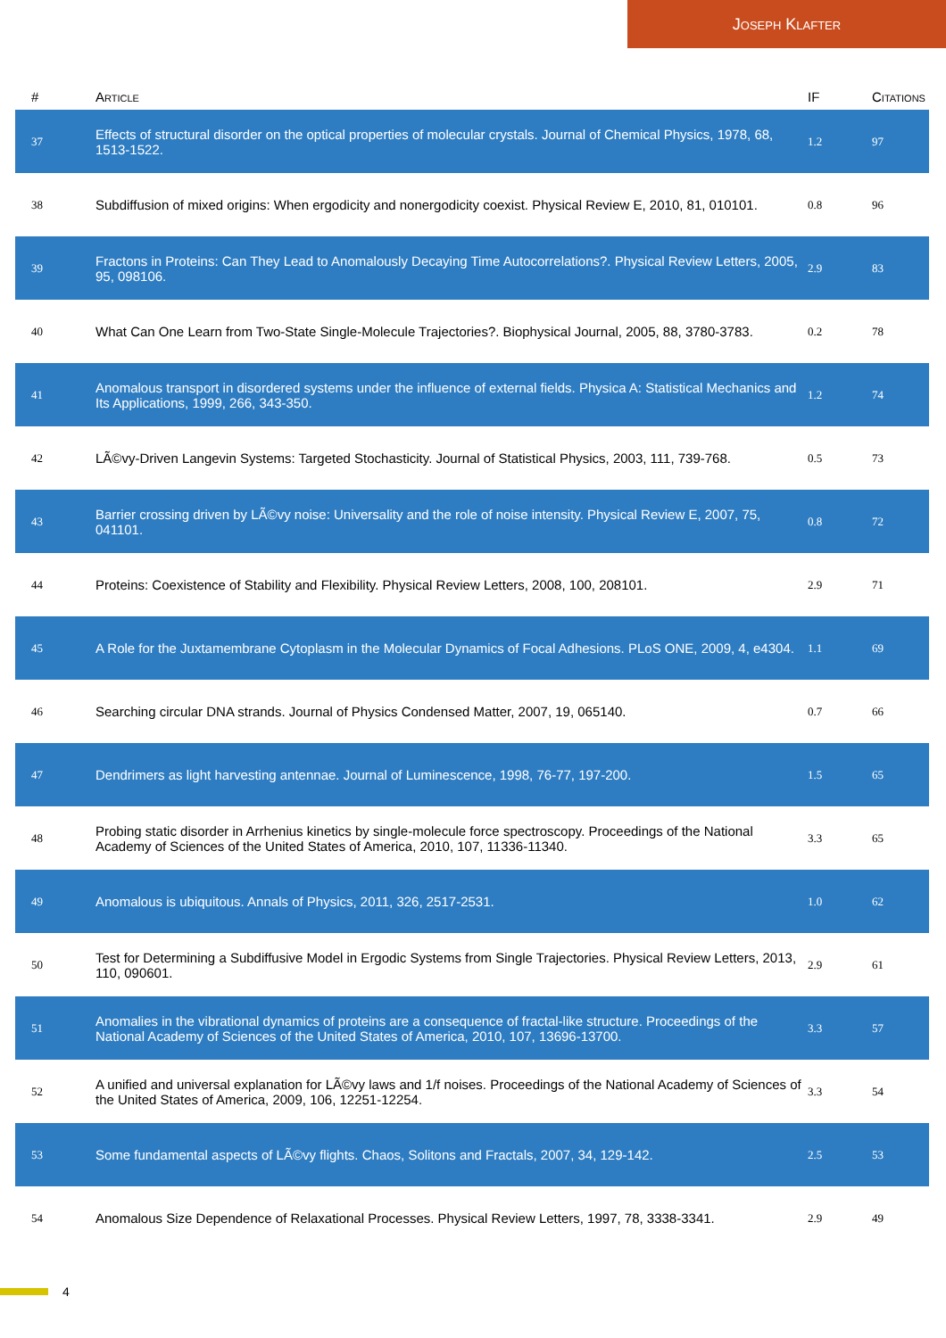Joseph Klafter
| # | Article | IF | Citations |
| --- | --- | --- | --- |
| 37 | Effects of structural disorder on the optical properties of molecular crystals. Journal of Chemical Physics, 1978, 68, 1513-1522. | 1.2 | 97 |
| 38 | Subdiffusion of mixed origins: When ergodicity and nonergodicity coexist. Physical Review E, 2010, 81, 010101. | 0.8 | 96 |
| 39 | Fractons in Proteins: Can They Lead to Anomalously Decaying Time Autocorrelations?. Physical Review Letters, 2005, 95, 098106. | 2.9 | 83 |
| 40 | What Can One Learn from Two-State Single-Molecule Trajectories?. Biophysical Journal, 2005, 88, 3780-3783. | 0.2 | 78 |
| 41 | Anomalous transport in disordered systems under the influence of external fields. Physica A: Statistical Mechanics and Its Applications, 1999, 266, 343-350. | 1.2 | 74 |
| 42 | LÃ©vy-Driven Langevin Systems: Targeted Stochasticity. Journal of Statistical Physics, 2003, 111, 739-768. | 0.5 | 73 |
| 43 | Barrier crossing driven by LÃ©vy noise: Universality and the role of noise intensity. Physical Review E, 2007, 75, 041101. | 0.8 | 72 |
| 44 | Proteins: Coexistence of Stability and Flexibility. Physical Review Letters, 2008, 100, 208101. | 2.9 | 71 |
| 45 | A Role for the Juxtamembrane Cytoplasm in the Molecular Dynamics of Focal Adhesions. PLoS ONE, 2009, 4, e4304. | 1.1 | 69 |
| 46 | Searching circular DNA strands. Journal of Physics Condensed Matter, 2007, 19, 065140. | 0.7 | 66 |
| 47 | Dendrimers as light harvesting antennae. Journal of Luminescence, 1998, 76-77, 197-200. | 1.5 | 65 |
| 48 | Probing static disorder in Arrhenius kinetics by single-molecule force spectroscopy. Proceedings of the National Academy of Sciences of the United States of America, 2010, 107, 11336-11340. | 3.3 | 65 |
| 49 | Anomalous is ubiquitous. Annals of Physics, 2011, 326, 2517-2531. | 1.0 | 62 |
| 50 | Test for Determining a Subdiffusive Model in Ergodic Systems from Single Trajectories. Physical Review Letters, 2013, 110, 090601. | 2.9 | 61 |
| 51 | Anomalies in the vibrational dynamics of proteins are a consequence of fractal-like structure. Proceedings of the National Academy of Sciences of the United States of America, 2010, 107, 13696-13700. | 3.3 | 57 |
| 52 | A unified and universal explanation for LÃ©vy laws and 1/f noises. Proceedings of the National Academy of Sciences of the United States of America, 2009, 106, 12251-12254. | 3.3 | 54 |
| 53 | Some fundamental aspects of LÃ©vy flights. Chaos, Solitons and Fractals, 2007, 34, 129-142. | 2.5 | 53 |
| 54 | Anomalous Size Dependence of Relaxational Processes. Physical Review Letters, 1997, 78, 3338-3341. | 2.9 | 49 |
4